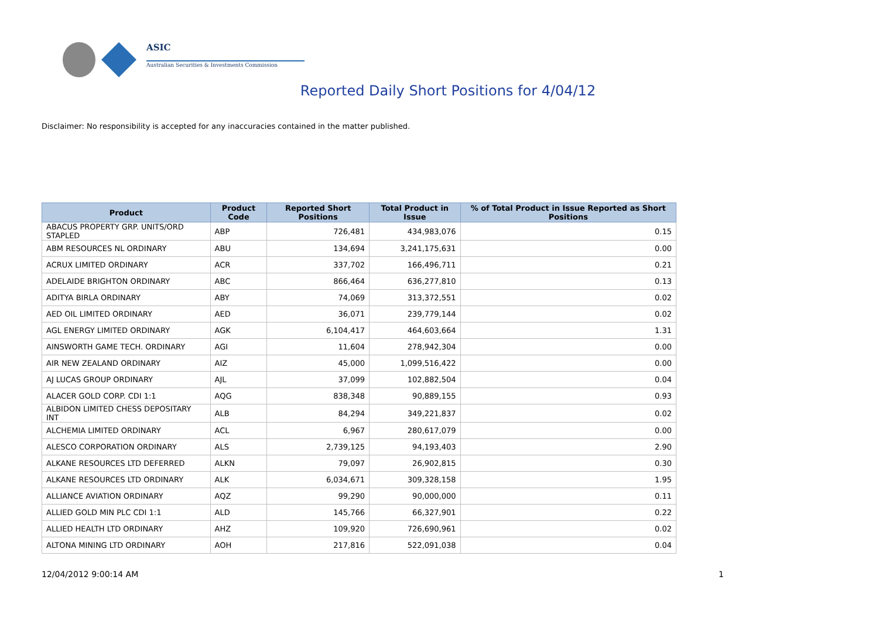ASIC
Australian Securities & Investments Commission
Reported Daily Short Positions for 4/04/12
Disclaimer: No responsibility is accepted for any inaccuracies contained in the matter published.
| Product | Product Code | Reported Short Positions | Total Product in Issue | % of Total Product in Issue Reported as Short Positions |
| --- | --- | --- | --- | --- |
| ABACUS PROPERTY GRP. UNITS/ORD STAPLED | ABP | 726,481 | 434,983,076 | 0.15 |
| ABM RESOURCES NL ORDINARY | ABU | 134,694 | 3,241,175,631 | 0.00 |
| ACRUX LIMITED ORDINARY | ACR | 337,702 | 166,496,711 | 0.21 |
| ADELAIDE BRIGHTON ORDINARY | ABC | 866,464 | 636,277,810 | 0.13 |
| ADITYA BIRLA ORDINARY | ABY | 74,069 | 313,372,551 | 0.02 |
| AED OIL LIMITED ORDINARY | AED | 36,071 | 239,779,144 | 0.02 |
| AGL ENERGY LIMITED ORDINARY | AGK | 6,104,417 | 464,603,664 | 1.31 |
| AINSWORTH GAME TECH. ORDINARY | AGI | 11,604 | 278,942,304 | 0.00 |
| AIR NEW ZEALAND ORDINARY | AIZ | 45,000 | 1,099,516,422 | 0.00 |
| AJ LUCAS GROUP ORDINARY | AJL | 37,099 | 102,882,504 | 0.04 |
| ALACER GOLD CORP. CDI 1:1 | AQG | 838,348 | 90,889,155 | 0.93 |
| ALBIDON LIMITED CHESS DEPOSITARY INT | ALB | 84,294 | 349,221,837 | 0.02 |
| ALCHEMIA LIMITED ORDINARY | ACL | 6,967 | 280,617,079 | 0.00 |
| ALESCO CORPORATION ORDINARY | ALS | 2,739,125 | 94,193,403 | 2.90 |
| ALKANE RESOURCES LTD DEFERRED | ALKN | 79,097 | 26,902,815 | 0.30 |
| ALKANE RESOURCES LTD ORDINARY | ALK | 6,034,671 | 309,328,158 | 1.95 |
| ALLIANCE AVIATION ORDINARY | AQZ | 99,290 | 90,000,000 | 0.11 |
| ALLIED GOLD MIN PLC CDI 1:1 | ALD | 145,766 | 66,327,901 | 0.22 |
| ALLIED HEALTH LTD ORDINARY | AHZ | 109,920 | 726,690,961 | 0.02 |
| ALTONA MINING LTD ORDINARY | AOH | 217,816 | 522,091,038 | 0.04 |
12/04/2012 9:00:14 AM 1